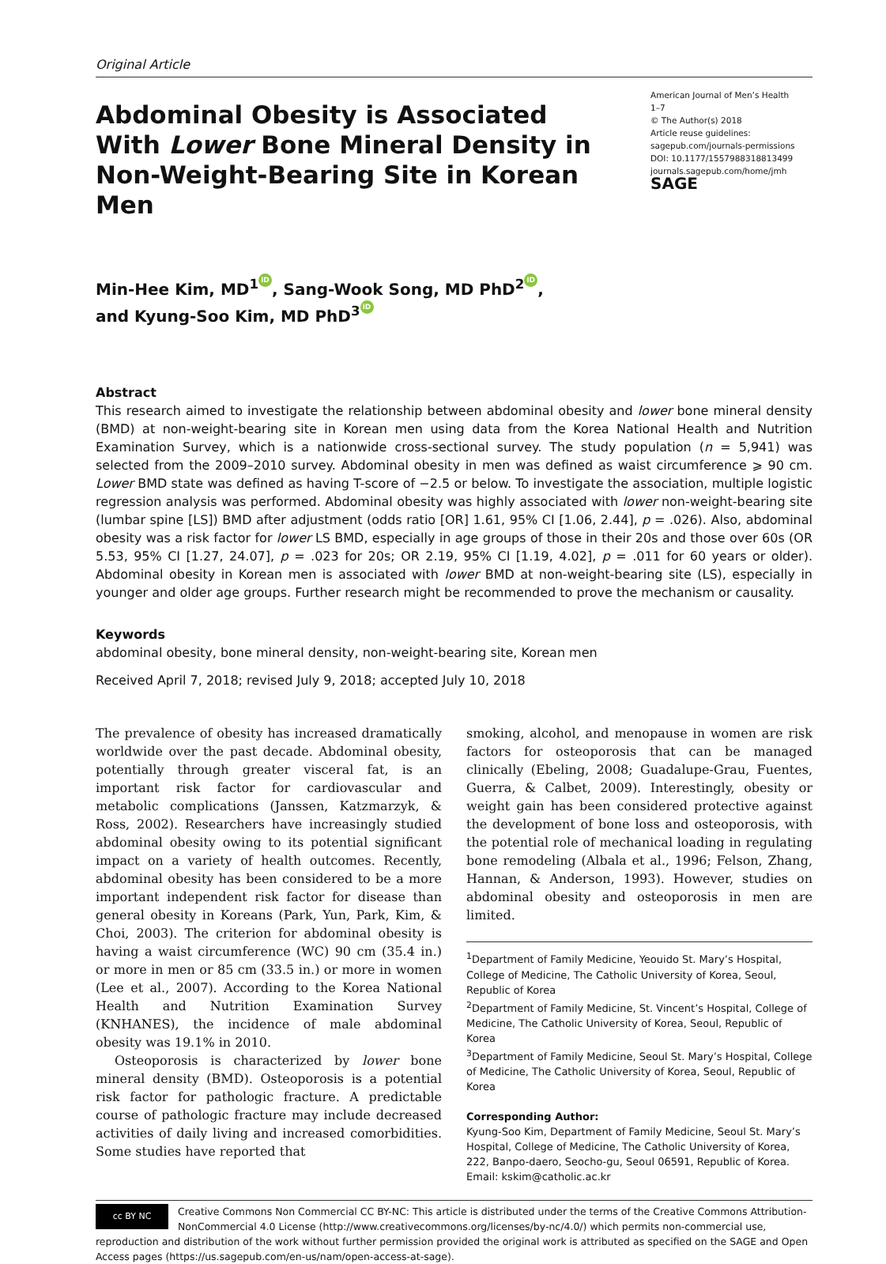Original Article
Abdominal Obesity is Associated With Lower Bone Mineral Density in Non-Weight-Bearing Site in Korean Men
American Journal of Men’s Health
1–7
© The Author(s) 2018
Article reuse guidelines:
sagepub.com/journals-permissions
DOI: 10.1177/1557988318813499
journals.sagepub.com/home/jmh
SAGE
Min-Hee Kim, MD<sup>1</sup> iD, Sang-Wook Song, MD PhD<sup>2</sup> iD,
and Kyung-Soo Kim, MD PhD<sup>3</sup> iD
Abstract
This research aimed to investigate the relationship between abdominal obesity and lower bone mineral density (BMD) at non-weight-bearing site in Korean men using data from the Korea National Health and Nutrition Examination Survey, which is a nationwide cross-sectional survey. The study population (n = 5,941) was selected from the 2009–2010 survey. Abdominal obesity in men was defined as waist circumference ⩾ 90 cm. Lower BMD state was defined as having T-score of −2.5 or below. To investigate the association, multiple logistic regression analysis was performed. Abdominal obesity was highly associated with lower non-weight-bearing site (lumbar spine [LS]) BMD after adjustment (odds ratio [OR] 1.61, 95% CI [1.06, 2.44], p = .026). Also, abdominal obesity was a risk factor for lower LS BMD, especially in age groups of those in their 20s and those over 60s (OR 5.53, 95% CI [1.27, 24.07], p = .023 for 20s; OR 2.19, 95% CI [1.19, 4.02], p = .011 for 60 years or older). Abdominal obesity in Korean men is associated with lower BMD at non-weight-bearing site (LS), especially in younger and older age groups. Further research might be recommended to prove the mechanism or causality.
Keywords
abdominal obesity, bone mineral density, non-weight-bearing site, Korean men
Received April 7, 2018; revised July 9, 2018; accepted July 10, 2018
The prevalence of obesity has increased dramatically worldwide over the past decade. Abdominal obesity, potentially through greater visceral fat, is an important risk factor for cardiovascular and metabolic complications (Janssen, Katzmarzyk, & Ross, 2002). Researchers have increasingly studied abdominal obesity owing to its potential significant impact on a variety of health outcomes. Recently, abdominal obesity has been considered to be a more important independent risk factor for disease than general obesity in Koreans (Park, Yun, Park, Kim, & Choi, 2003). The criterion for abdominal obesity is having a waist circumference (WC) 90 cm (35.4 in.) or more in men or 85 cm (33.5 in.) or more in women (Lee et al., 2007). According to the Korea National Health and Nutrition Examination Survey (KNHANES), the incidence of male abdominal obesity was 19.1% in 2010.
Osteoporosis is characterized by lower bone mineral density (BMD). Osteoporosis is a potential risk factor for pathologic fracture. A predictable course of pathologic fracture may include decreased activities of daily living and increased comorbidities. Some studies have reported that
smoking, alcohol, and menopause in women are risk factors for osteoporosis that can be managed clinically (Ebeling, 2008; Guadalupe-Grau, Fuentes, Guerra, & Calbet, 2009). Interestingly, obesity or weight gain has been considered protective against the development of bone loss and osteoporosis, with the potential role of mechanical loading in regulating bone remodeling (Albala et al., 1996; Felson, Zhang, Hannan, & Anderson, 1993). However, studies on abdominal obesity and osteoporosis in men are limited.
<sup>1</sup> Department of Family Medicine, Yeouido St. Mary’s Hospital, College of Medicine, The Catholic University of Korea, Seoul, Republic of Korea
<sup>2</sup> Department of Family Medicine, St. Vincent’s Hospital, College of Medicine, The Catholic University of Korea, Seoul, Republic of Korea
<sup>3</sup> Department of Family Medicine, Seoul St. Mary’s Hospital, College of Medicine, The Catholic University of Korea, Seoul, Republic of Korea
Corresponding Author:
Kyung-Soo Kim, Department of Family Medicine, Seoul St. Mary’s Hospital, College of Medicine, The Catholic University of Korea, 222, Banpo-daero, Seocho-gu, Seoul 06591, Republic of Korea.
Email: kskim@catholic.ac.kr
cc BY NC Creative Commons Non Commercial CC BY-NC: This article is distributed under the terms of the Creative Commons Attribution-NonCommercial 4.0 License (http://www.creativecommons.org/licenses/by-nc/4.0/) which permits non-commercial use, reproduction and distribution of the work without further permission provided the original work is attributed as specified on the SAGE and Open Access pages (https://us.sagepub.com/en-us/nam/open-access-at-sage).